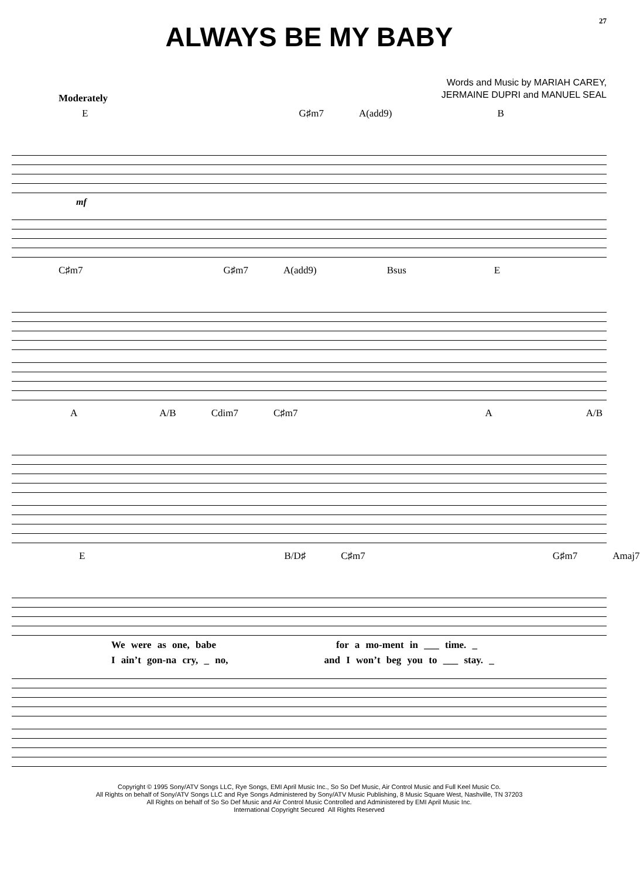27
ALWAYS BE MY BABY
Words and Music by MARIAH CAREY,
JERMAINE DUPRI and MANUEL SEAL
Moderately
E G♯m7 A(add9) B
mf
C♯m7 G♯m7 A(add9) Bsus E
A A/B Cdim7 C♯m7 A A/B
E B/D♯ C♯m7 G♯m7 Amaj7
We were as one, babe for a mo-ment in ___ time. _
I ain’t gon-na cry, _ no, and I won’t beg you to ___ stay. _
Copyright © 1995 Sony/ATV Songs LLC, Rye Songs, EMI April Music Inc., So So Def Music, Air Control Music and Full Keel Music Co.
All Rights on behalf of Sony/ATV Songs LLC and Rye Songs Administered by Sony/ATV Music Publishing, 8 Music Square West, Nashville, TN 37203
All Rights on behalf of So So Def Music and Air Control Music Controlled and Administered by EMI April Music Inc.
International Copyright Secured All Rights Reserved